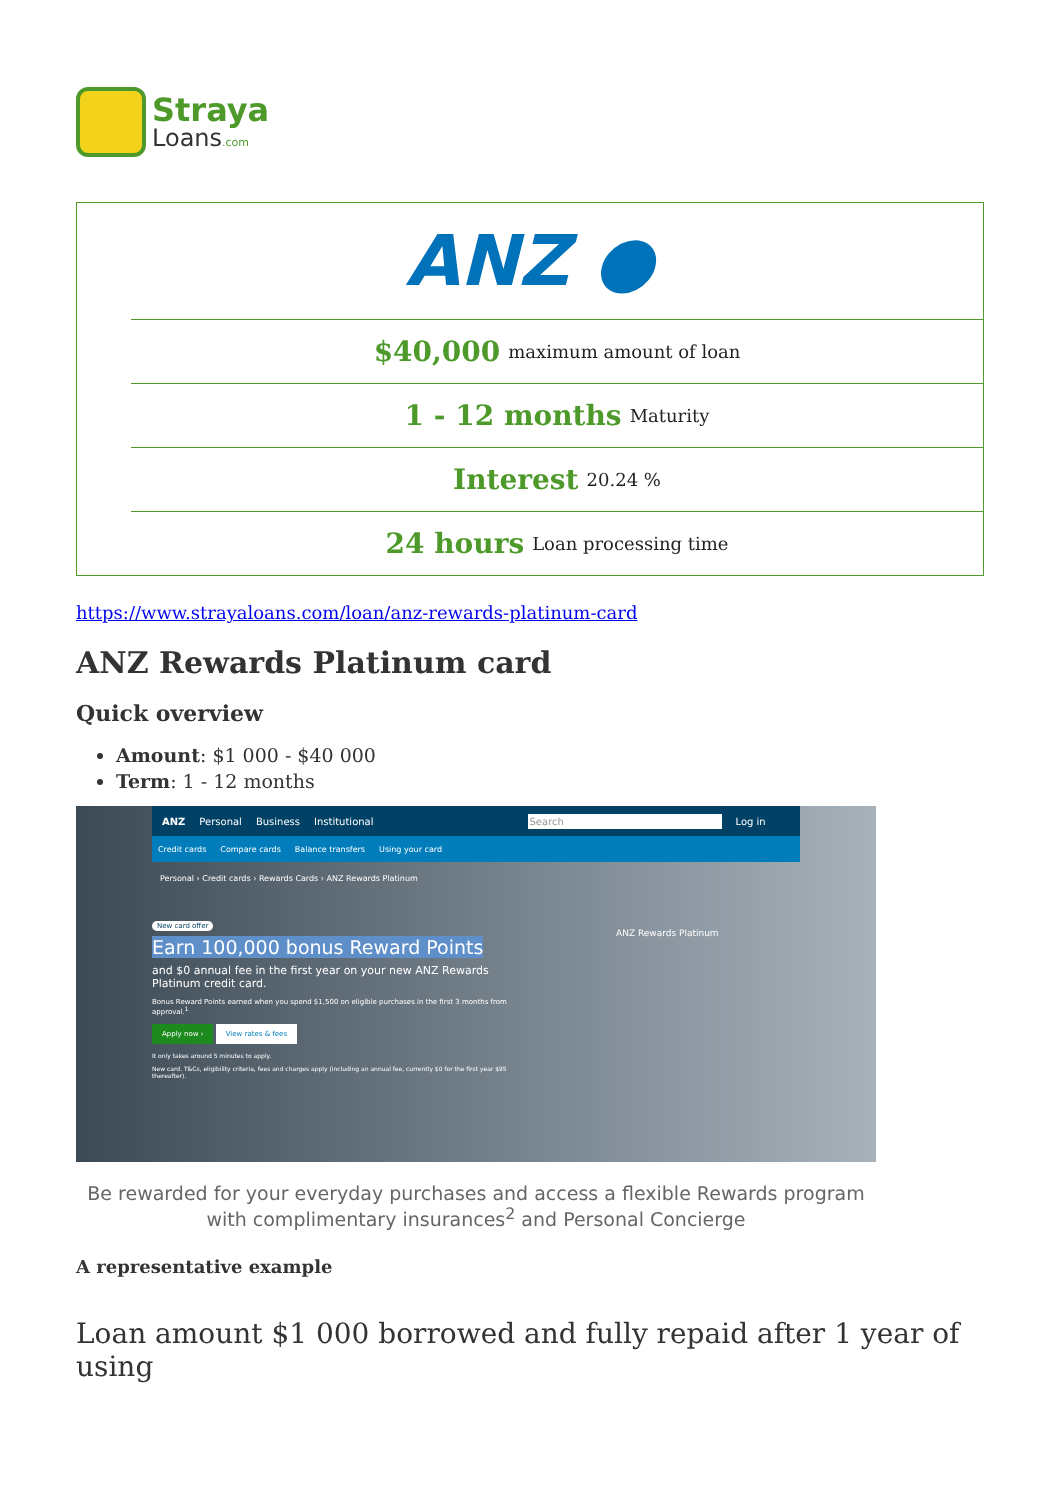Straya
Loans.com
ANZ ●
$40,000 maximum amount of loan
1 - 12 months Maturity
Interest 20.24 %
24 hours Loan processing time
https://www.strayaloans.com/loan/anz-rewards-platinum-card
ANZ Rewards Platinum card
Quick overview
Amount: $1 000 - $40 000
Term: 1 - 12 months
ANZ Personal Business Institutional Search Log in
Credit cards Compare cards Balance transfers Using your card
Personal › Credit cards › Rewards Cards › ANZ Rewards Platinum
New card offer
Earn 100,000 bonus Reward Points
and $0 annual fee in the first year on your new ANZ Rewards Platinum credit card.
Bonus Reward Points earned when you spend $1,500 on eligible purchases in the first 3 months from approval.<sup>1</sup>
Apply now › View rates & fees
It only takes around 5 minutes to apply.
New card. T&Cs, eligibility criteria, fees and charges apply (including an annual fee, currently $0 for the first year $95 thereafter).
ANZ Rewards Platinum
Be rewarded for your everyday purchases and access a flexible Rewards program with complimentary insurances<sup>2</sup> and Personal Concierge
A representative example
Loan amount $1 000 borrowed and fully repaid after 1 year of using